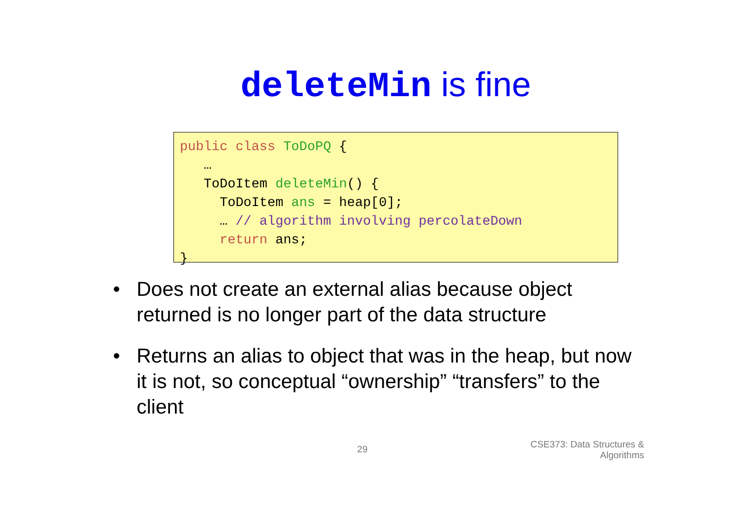deleteMin is fine
public class ToDoPQ {
   …
   ToDoItem deleteMin() {
     ToDoItem ans = heap[0];
     … // algorithm involving percolateDown
     return ans;
}
• Does not create an external alias because object returned is no longer part of the data structure
• Returns an alias to object that was in the heap, but now it is not, so conceptual “ownership” “transfers” to the client
29
CSE373: Data Structures &
Algorithms